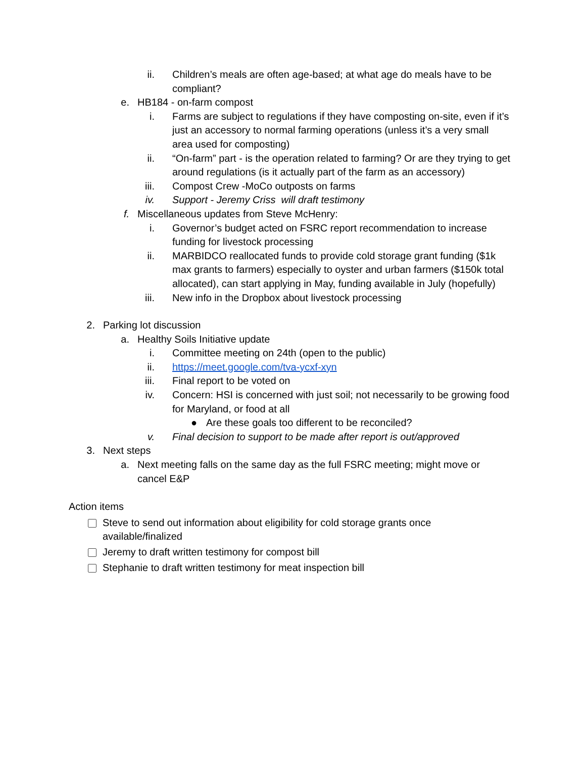ii. Children’s meals are often age-based; at what age do meals have to be compliant?
e. HB184 - on-farm compost
i. Farms are subject to regulations if they have composting on-site, even if it’s just an accessory to normal farming operations (unless it’s a very small area used for composting)
ii. “On-farm” part - is the operation related to farming? Or are they trying to get around regulations (is it actually part of the farm as an accessory)
iii. Compost Crew -MoCo outposts on farms
iv. Support - Jeremy Criss will draft testimony
f. Miscellaneous updates from Steve McHenry:
i. Governor’s budget acted on FSRC report recommendation to increase funding for livestock processing
ii. MARBIDCO reallocated funds to provide cold storage grant funding ($1k max grants to farmers) especially to oyster and urban farmers ($150k total allocated), can start applying in May, funding available in July (hopefully)
iii. New info in the Dropbox about livestock processing
2. Parking lot discussion
a. Healthy Soils Initiative update
i. Committee meeting on 24th (open to the public)
ii. https://meet.google.com/tva-ycxf-xyn
iii. Final report to be voted on
iv. Concern: HSI is concerned with just soil; not necessarily to be growing food for Maryland, or food at all
● Are these goals too different to be reconciled?
v. Final decision to support to be made after report is out/approved
3. Next steps
a. Next meeting falls on the same day as the full FSRC meeting; might move or cancel E&P
Action items
Steve to send out information about eligibility for cold storage grants once available/finalized
Jeremy to draft written testimony for compost bill
Stephanie to draft written testimony for meat inspection bill